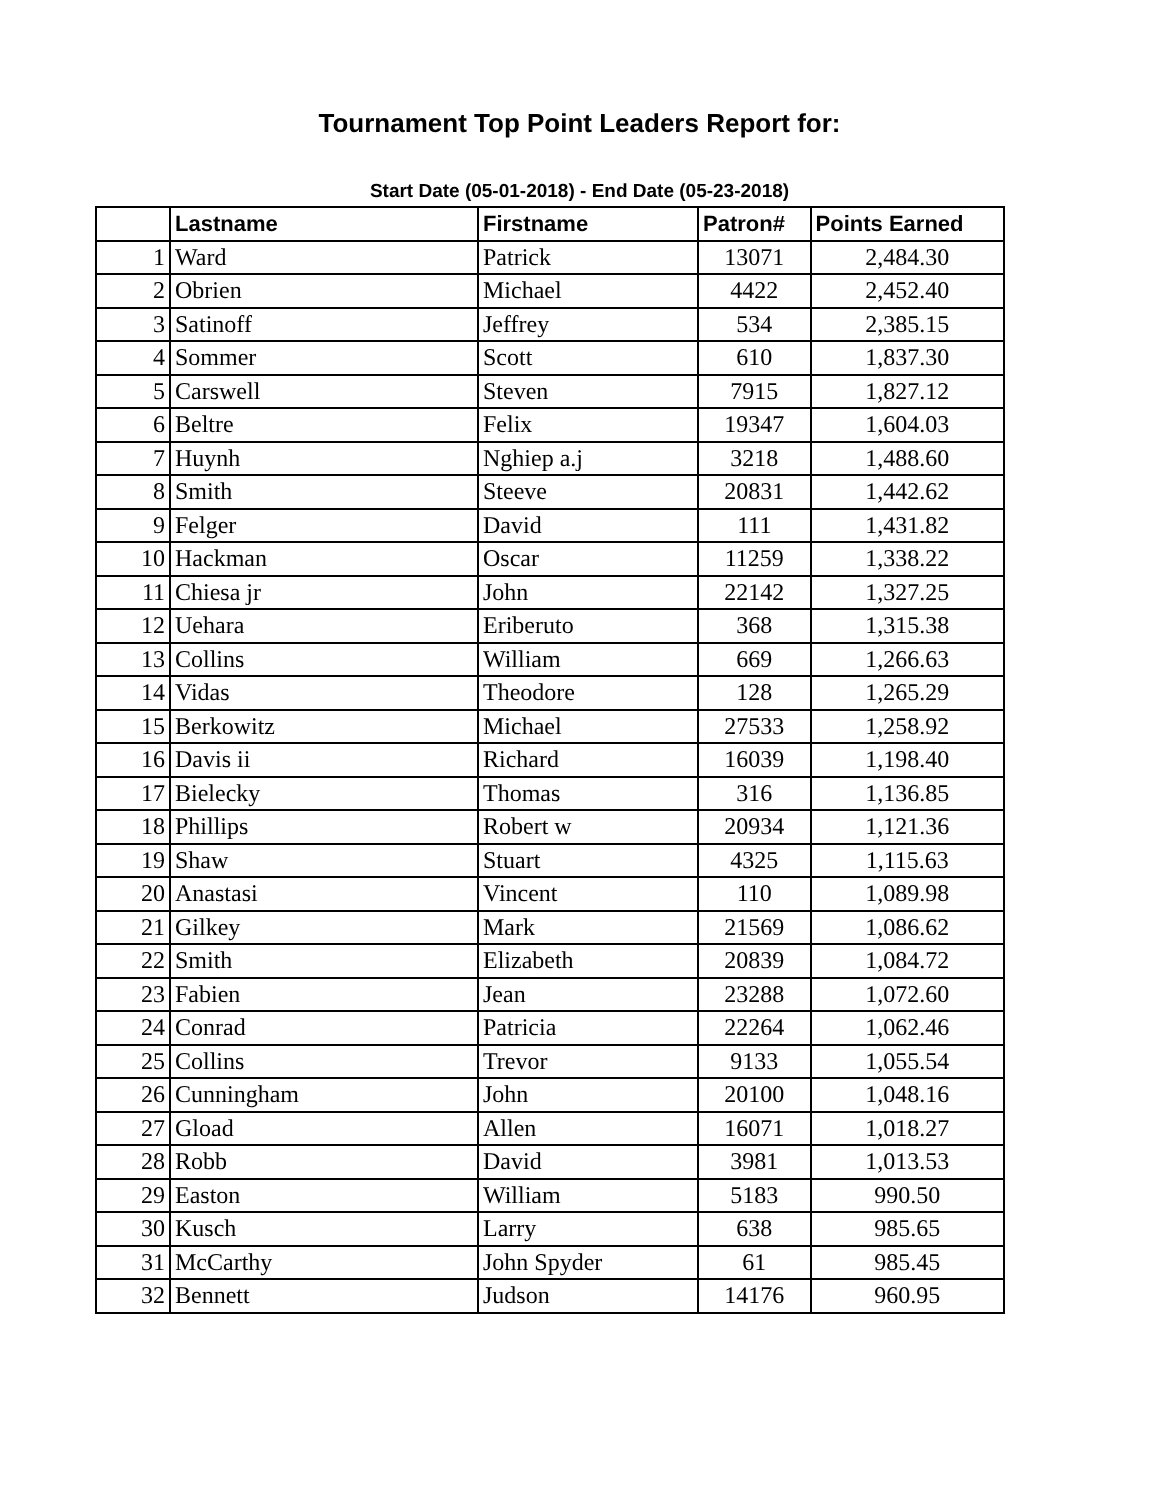Tournament Top Point Leaders Report for:
Start Date (05-01-2018) - End Date (05-23-2018)
| | Lastname | Firstname | Patron# | Points Earned |
| --- | --- | --- | --- | --- |
| 1 | Ward | Patrick | 13071 | 2,484.30 |
| 2 | Obrien | Michael | 4422 | 2,452.40 |
| 3 | Satinoff | Jeffrey | 534 | 2,385.15 |
| 4 | Sommer | Scott | 610 | 1,837.30 |
| 5 | Carswell | Steven | 7915 | 1,827.12 |
| 6 | Beltre | Felix | 19347 | 1,604.03 |
| 7 | Huynh | Nghiep a.j | 3218 | 1,488.60 |
| 8 | Smith | Steeve | 20831 | 1,442.62 |
| 9 | Felger | David | 111 | 1,431.82 |
| 10 | Hackman | Oscar | 11259 | 1,338.22 |
| 11 | Chiesa jr | John | 22142 | 1,327.25 |
| 12 | Uehara | Eriberuto | 368 | 1,315.38 |
| 13 | Collins | William | 669 | 1,266.63 |
| 14 | Vidas | Theodore | 128 | 1,265.29 |
| 15 | Berkowitz | Michael | 27533 | 1,258.92 |
| 16 | Davis ii | Richard | 16039 | 1,198.40 |
| 17 | Bielecky | Thomas | 316 | 1,136.85 |
| 18 | Phillips | Robert w | 20934 | 1,121.36 |
| 19 | Shaw | Stuart | 4325 | 1,115.63 |
| 20 | Anastasi | Vincent | 110 | 1,089.98 |
| 21 | Gilkey | Mark | 21569 | 1,086.62 |
| 22 | Smith | Elizabeth | 20839 | 1,084.72 |
| 23 | Fabien | Jean | 23288 | 1,072.60 |
| 24 | Conrad | Patricia | 22264 | 1,062.46 |
| 25 | Collins | Trevor | 9133 | 1,055.54 |
| 26 | Cunningham | John | 20100 | 1,048.16 |
| 27 | Gload | Allen | 16071 | 1,018.27 |
| 28 | Robb | David | 3981 | 1,013.53 |
| 29 | Easton | William | 5183 | 990.50 |
| 30 | Kusch | Larry | 638 | 985.65 |
| 31 | McCarthy | John Spyder | 61 | 985.45 |
| 32 | Bennett | Judson | 14176 | 960.95 |